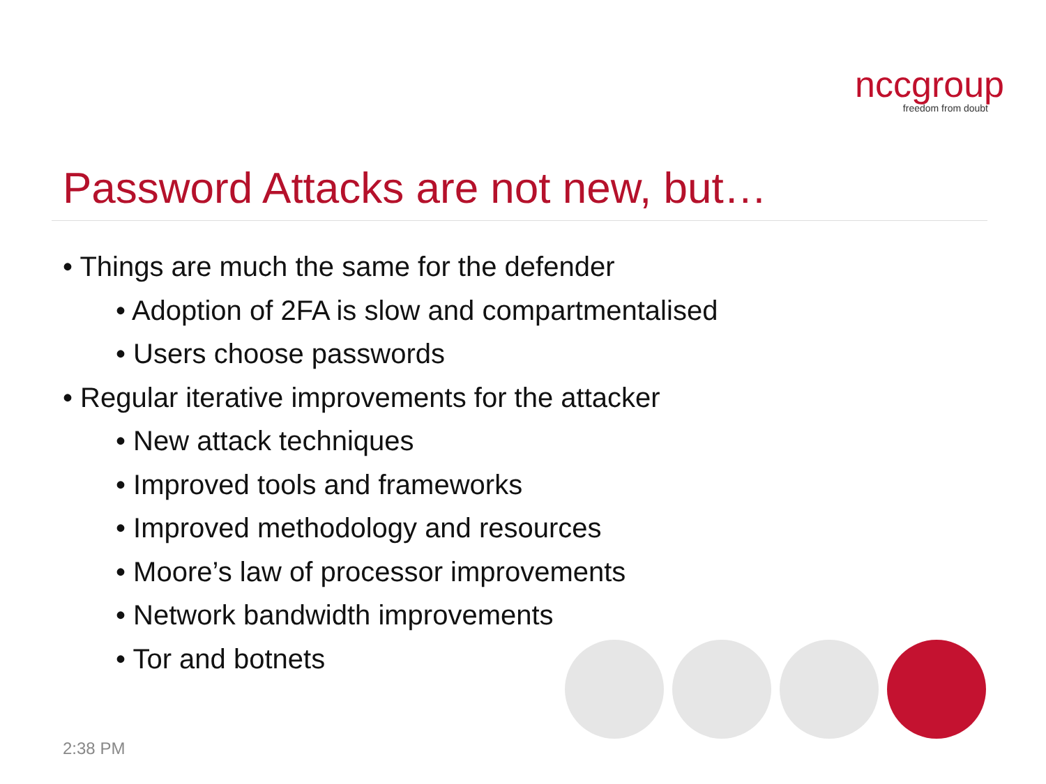nccgroup
freedom from doubt
Password Attacks are not new, but…
• Things are much the same for the defender
• Adoption of 2FA is slow and compartmentalised
• Users choose passwords
• Regular iterative improvements for the attacker
• New attack techniques
• Improved tools and frameworks
• Improved methodology and resources
• Moore’s law of processor improvements
• Network bandwidth improvements
• Tor and botnets
2:38 PM